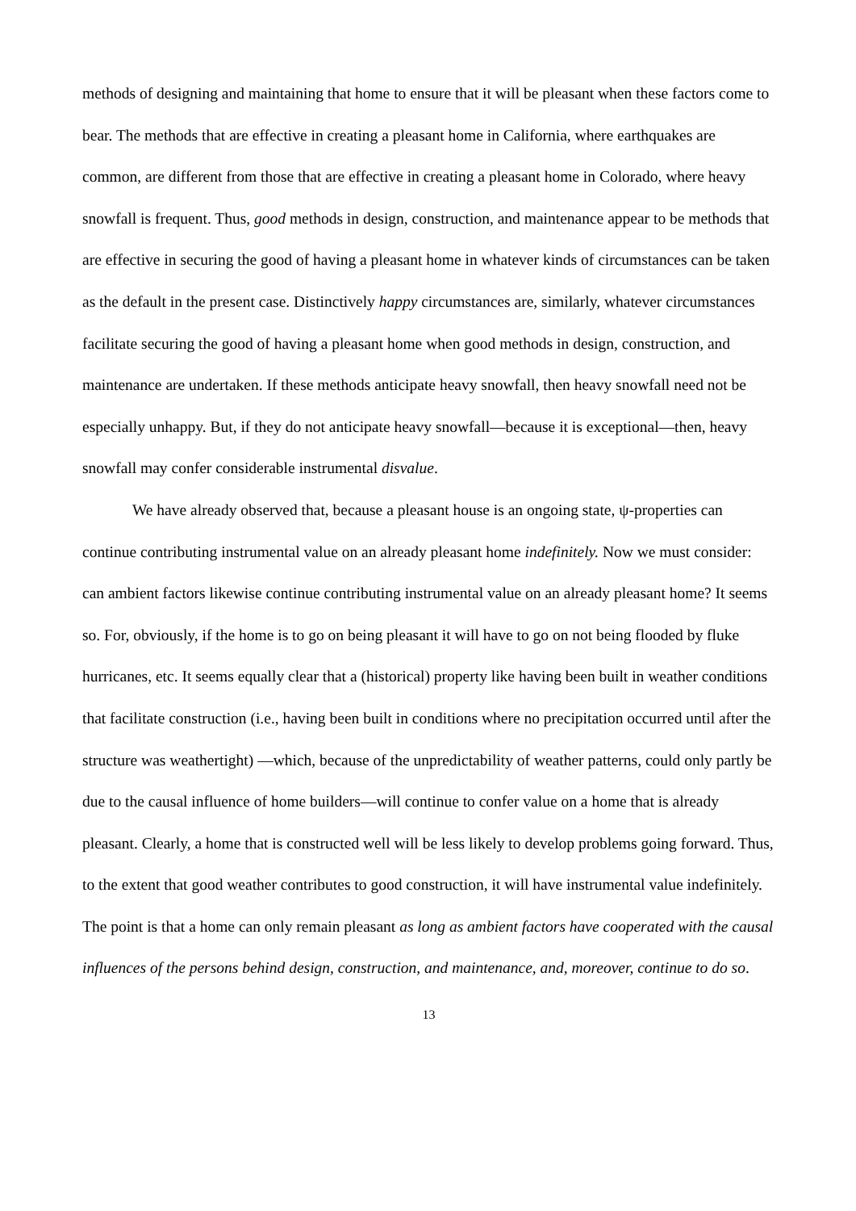methods of designing and maintaining that home to ensure that it will be pleasant when these factors come to bear. The methods that are effective in creating a pleasant home in California, where earthquakes are common, are different from those that are effective in creating a pleasant home in Colorado, where heavy snowfall is frequent. Thus, good methods in design, construction, and maintenance appear to be methods that are effective in securing the good of having a pleasant home in whatever kinds of circumstances can be taken as the default in the present case. Distinctively happy circumstances are, similarly, whatever circumstances facilitate securing the good of having a pleasant home when good methods in design, construction, and maintenance are undertaken. If these methods anticipate heavy snowfall, then heavy snowfall need not be especially unhappy. But, if they do not anticipate heavy snowfall—because it is exceptional—then, heavy snowfall may confer considerable instrumental disvalue.
We have already observed that, because a pleasant house is an ongoing state, ψ-properties can continue contributing instrumental value on an already pleasant home indefinitely. Now we must consider: can ambient factors likewise continue contributing instrumental value on an already pleasant home? It seems so. For, obviously, if the home is to go on being pleasant it will have to go on not being flooded by fluke hurricanes, etc. It seems equally clear that a (historical) property like having been built in weather conditions that facilitate construction (i.e., having been built in conditions where no precipitation occurred until after the structure was weathertight) —which, because of the unpredictability of weather patterns, could only partly be due to the causal influence of home builders—will continue to confer value on a home that is already pleasant. Clearly, a home that is constructed well will be less likely to develop problems going forward. Thus, to the extent that good weather contributes to good construction, it will have instrumental value indefinitely. The point is that a home can only remain pleasant as long as ambient factors have cooperated with the causal influences of the persons behind design, construction, and maintenance, and, moreover, continue to do so.
13